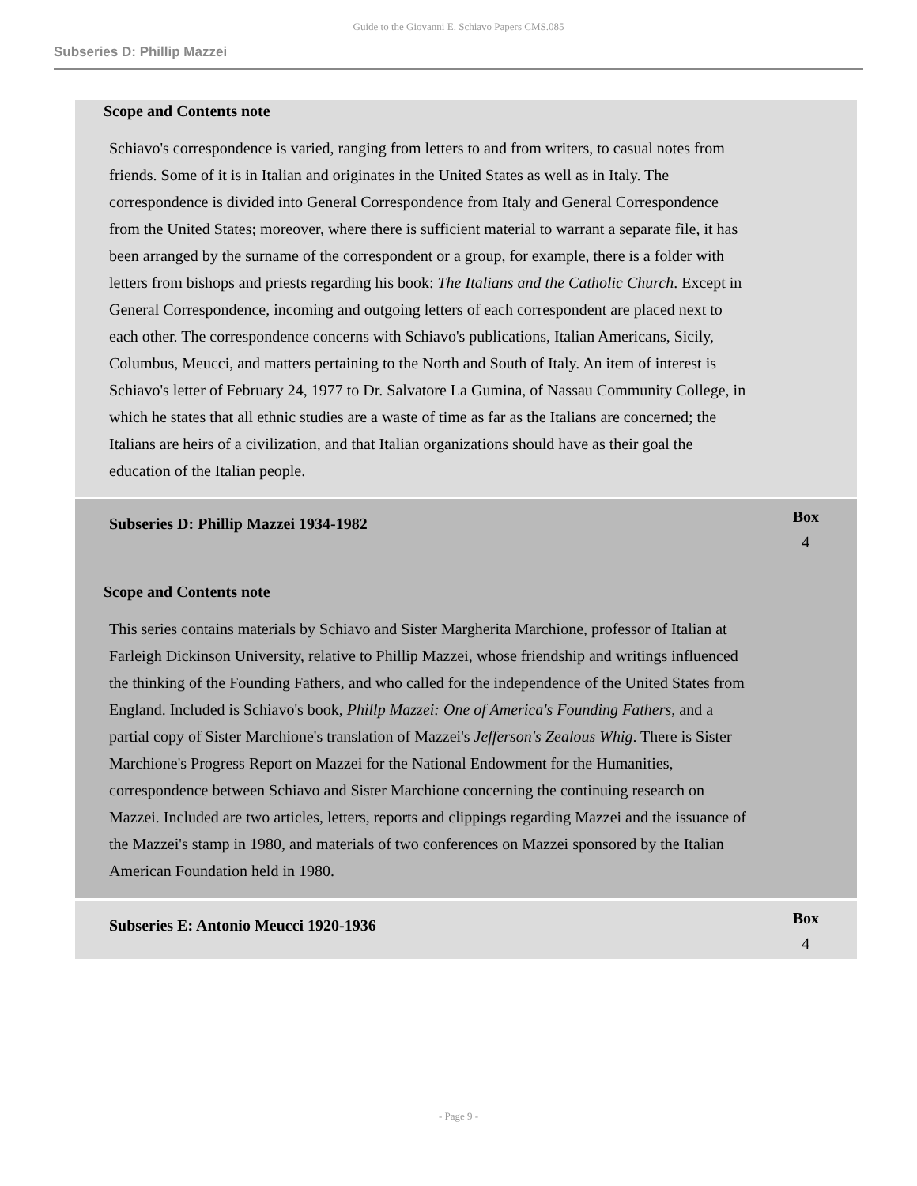Guide to the Giovanni E. Schiavo Papers CMS.085
Subseries D: Phillip Mazzei
Scope and Contents note
Schiavo's correspondence is varied, ranging from letters to and from writers, to casual notes from friends. Some of it is in Italian and originates in the United States as well as in Italy. The correspondence is divided into General Correspondence from Italy and General Correspondence from the United States; moreover, where there is sufficient material to warrant a separate file, it has been arranged by the surname of the correspondent or a group, for example, there is a folder with letters from bishops and priests regarding his book: The Italians and the Catholic Church. Except in General Correspondence, incoming and outgoing letters of each correspondent are placed next to each other. The correspondence concerns with Schiavo's publications, Italian Americans, Sicily, Columbus, Meucci, and matters pertaining to the North and South of Italy. An item of interest is Schiavo's letter of February 24, 1977 to Dr. Salvatore La Gumina, of Nassau Community College, in which he states that all ethnic studies are a waste of time as far as the Italians are concerned; the Italians are heirs of a civilization, and that Italian organizations should have as their goal the education of the Italian people.
Subseries D: Phillip Mazzei 1934-1982
Box
4
Scope and Contents note
This series contains materials by Schiavo and Sister Margherita Marchione, professor of Italian at Farleigh Dickinson University, relative to Phillip Mazzei, whose friendship and writings influenced the thinking of the Founding Fathers, and who called for the independence of the United States from England. Included is Schiavo's book, Phillp Mazzei: One of America's Founding Fathers, and a partial copy of Sister Marchione's translation of Mazzei's Jefferson's Zealous Whig. There is Sister Marchione's Progress Report on Mazzei for the National Endowment for the Humanities, correspondence between Schiavo and Sister Marchione concerning the continuing research on Mazzei. Included are two articles, letters, reports and clippings regarding Mazzei and the issuance of the Mazzei's stamp in 1980, and materials of two conferences on Mazzei sponsored by the Italian American Foundation held in 1980.
Subseries E: Antonio Meucci 1920-1936
Box
4
- Page 9 -